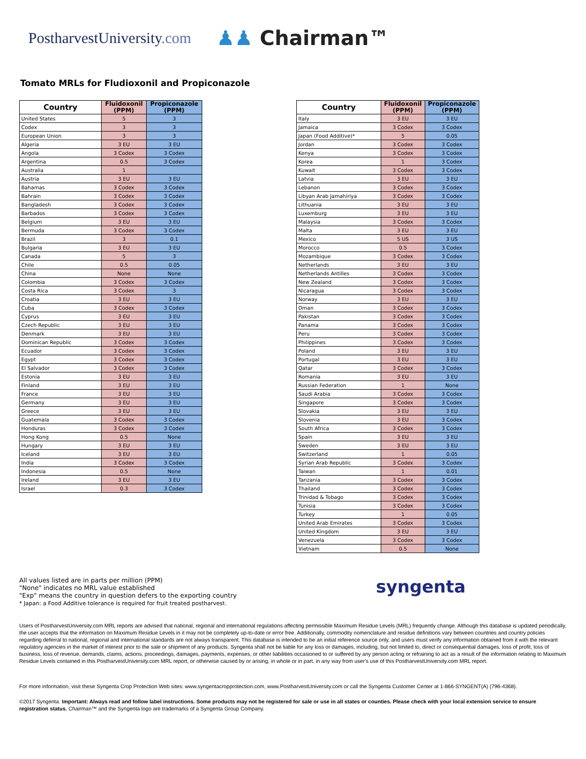PostharvestUniversity.com
♟♟ Chairman™
Tomato MRLs for Fludioxonil and Propiconazole
| Country | Fluidoxonil (PPM) | Propiconazole (PPM) |
| --- | --- | --- |
| United States | 5 | 3 |
| Codex | 3 | 3 |
| European Union | 3 | 3 |
| Algeria | 3 EU | 3 EU |
| Angola | 3 Codex | 3 Codex |
| Argentina | 0.5 | 3 Codex |
| Australia | 1 | |
| Austria | 3 EU | 3 EU |
| Bahamas | 3 Codex | 3 Codex |
| Bahrain | 3 Codex | 3 Codex |
| Bangladesh | 3 Codex | 3 Codex |
| Barbados | 3 Codex | 3 Codex |
| Belgium | 3 EU | 3 EU |
| Bermuda | 3 Codex | 3 Codex |
| Brazil | 3 | 0.1 |
| Bulgaria | 3 EU | 3 EU |
| Canada | 5 | 3 |
| Chile | 0.5 | 0.05 |
| China | None | None |
| Colombia | 3 Codex | 3 Codex |
| Costa Rica | 3 Codex | 3 |
| Croatia | 3 EU | 3 EU |
| Cuba | 3 Codex | 3 Codex |
| Cyprus | 3 EU | 3 EU |
| Czech Republic | 3 EU | 3 EU |
| Denmark | 3 EU | 3 EU |
| Dominican Republic | 3 Codex | 3 Codex |
| Ecuador | 3 Codex | 3 Codex |
| Egypt | 3 Codex | 3 Codex |
| El Salvador | 3 Codex | 3 Codex |
| Estonia | 3 EU | 3 EU |
| Finland | 3 EU | 3 EU |
| France | 3 EU | 3 EU |
| Germany | 3 EU | 3 EU |
| Greece | 3 EU | 3 EU |
| Guatemala | 3 Codex | 3 Codex |
| Honduras | 3 Codex | 3 Codex |
| Hong Kong | 0.5 | None |
| Hungary | 3 EU | 3 EU |
| Iceland | 3 EU | 3 EU |
| India | 3 Codex | 3 Codex |
| Indonesia | 0.5 | None |
| Ireland | 3 EU | 3 EU |
| Israel | 0.3 | 3 Codex |
| Country | Fluidoxonil (PPM) | Propiconazole (PPM) |
| --- | --- | --- |
| Italy | 3 EU | 3 EU |
| Jamaica | 3 Codex | 3 Codex |
| Japan (Food Additive)* | 5 | 0.05 |
| Jordan | 3 Codex | 3 Codex |
| Kenya | 3 Codex | 3 Codex |
| Korea | 1 | 3 Codex |
| Kuwait | 3 Codex | 3 Codex |
| Latvia | 3 EU | 3 EU |
| Lebanon | 3 Codex | 3 Codex |
| Libyan Arab Jamahiriya | 3 Codex | 3 Codex |
| Lithuania | 3 EU | 3 EU |
| Luxemburg | 3 EU | 3 EU |
| Malaysia | 3 Codex | 3 Codex |
| Malta | 3 EU | 3 EU |
| Mexico | 5 US | 3 US |
| Morocco | 0.5 | 3 Codex |
| Mozambique | 3 Codex | 3 Codex |
| Netherlands | 3 EU | 3 EU |
| Netherlands Antilles | 3 Codex | 3 Codex |
| New Zealand | 3 Codex | 3 Codex |
| Nicaragua | 3 Codex | 3 Codex |
| Norway | 3 EU | 3 EU |
| Oman | 3 Codex | 3 Codex |
| Pakistan | 3 Codex | 3 Codex |
| Panama | 3 Codex | 3 Codex |
| Peru | 3 Codex | 3 Codex |
| Philippines | 3 Codex | 3 Codex |
| Poland | 3 EU | 3 EU |
| Portugal | 3 EU | 3 EU |
| Qatar | 3 Codex | 3 Codex |
| Romania | 3 EU | 3 EU |
| Russian Federation | 1 | None |
| Saudi Arabia | 3 Codex | 3 Codex |
| Singapore | 3 Codex | 3 Codex |
| Slovakia | 3 EU | 3 EU |
| Slovenia | 3 EU | 3 Codex |
| South Africa | 3 Codex | 3 Codex |
| Spain | 3 EU | 3 EU |
| Sweden | 3 EU | 3 EU |
| Switzerland | 1 | 0.05 |
| Syrian Arab Republic | 3 Codex | 3 Codex |
| Taiwan | 1 | 0.01 |
| Tanzania | 3 Codex | 3 Codex |
| Thailand | 3 Codex | 3 Codex |
| Trinidad & Tobago | 3 Codex | 3 Codex |
| Tunisia | 3 Codex | 3 Codex |
| Turkey | 1 | 0.05 |
| United Arab Emirates | 3 Codex | 3 Codex |
| United Kingdom | 3 EU | 3 EU |
| Venezuela | 3 Codex | 3 Codex |
| Vietnam | 0.5 | None |
All values listed are in parts per million (PPM)
"None" indicates no MRL value established
"Exp" means the country in question defers to the exporting country
* Japan: a Food Additive tolerance is required for fruit treated postharvest.
syngenta
Users of PostharvestUniversity.com MRL reports are advised that national, regional and international regulations affecting permissible Maximum Residue Levels (MRL) frequently change. Although this database is updated periodically, the user accepts that the information on Maximum Residue Levels in it may not be completely up-to-date or error free. Additionally, commodity nomenclature and residue definitions vary between countries and country policies regarding deferral to national, regional and international standards are not always transparent. This database is intended to be an initial reference source only, and users must verify any information obtained from it with the relevant regulatory agencies in the market of interest prior to the sale or shipment of any products. Syngenta shall not be liable for any loss or damages, including, but not limited to, direct or consequential damages, loss of profit, loss of business, loss of revenue, demands, claims, actions, proceedings, damages, payments, expenses, or other liabilities occasioned to or suffered by any person acting or refraining to act as a result of the information relating to Maximum Residue Levels contained in this PostharvestUniversity.com MRL report, or otherwise caused by or arising, in whole or in part, in any way from user's use of this PostharvestUniversity.com MRL report.
For more information, visit these Syngenta Crop Protection Web sites: www.syngentacropprotection.com, www.PostharvestUniversity.com or call the Syngenta Customer Center at 1-866-SYNGENT(A) (796-4368).
©2017 Syngenta. Important: Always read and follow label instructions. Some products may not be registered for sale or use in all states or counties. Please check with your local extension service to ensure registration status. Chairman™ and the Syngenta logo are trademarks of a Syngenta Group Company.